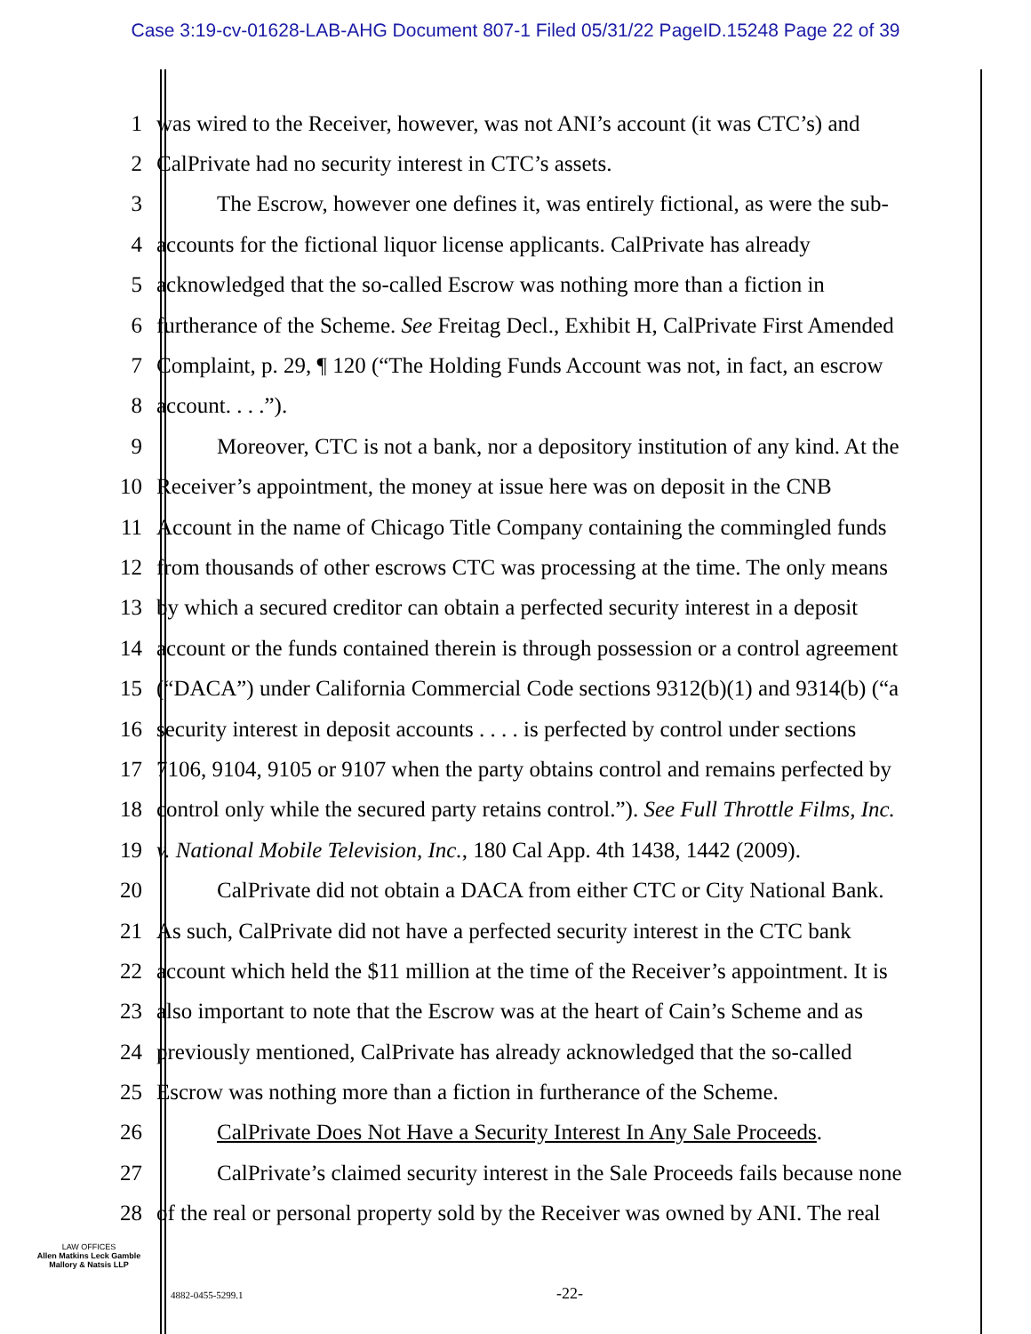Case 3:19-cv-01628-LAB-AHG Document 807-1 Filed 05/31/22 PageID.15248 Page 22 of 39
1 was wired to the Receiver, however, was not ANI’s account (it was CTC’s) and
2 CalPrivate had no security interest in CTC’s assets.
3 The Escrow, however one defines it, was entirely fictional, as were the sub-
4 accounts for the fictional liquor license applicants. CalPrivate has already
5 acknowledged that the so-called Escrow was nothing more than a fiction in
6 furtherance of the Scheme. See Freitag Decl., Exhibit H, CalPrivate First Amended
7 Complaint, p. 29, ¶ 120 (“The Holding Funds Account was not, in fact, an escrow
8 account. . . .”).
9 Moreover, CTC is not a bank, nor a depository institution of any kind. At the
10 Receiver’s appointment, the money at issue here was on deposit in the CNB
11 Account in the name of Chicago Title Company containing the commingled funds
12 from thousands of other escrows CTC was processing at the time. The only means
13 by which a secured creditor can obtain a perfected security interest in a deposit
14 account or the funds contained therein is through possession or a control agreement
15 (“DACA”) under California Commercial Code sections 9312(b)(1) and 9314(b) (“a
16 security interest in deposit accounts . . . . is perfected by control under sections
17 7106, 9104, 9105 or 9107 when the party obtains control and remains perfected by
18 control only while the secured party retains control.”). See Full Throttle Films, Inc.
19 v. National Mobile Television, Inc., 180 Cal App. 4th 1438, 1442 (2009).
20 CalPrivate did not obtain a DACA from either CTC or City National Bank.
21 As such, CalPrivate did not have a perfected security interest in the CTC bank
22 account which held the $11 million at the time of the Receiver’s appointment. It is
23 also important to note that the Escrow was at the heart of Cain’s Scheme and as
24 previously mentioned, CalPrivate has already acknowledged that the so-called
25 Escrow was nothing more than a fiction in furtherance of the Scheme.
26 CalPrivate Does Not Have a Security Interest In Any Sale Proceeds.
27 CalPrivate’s claimed security interest in the Sale Proceeds fails because none
28 of the real or personal property sold by the Receiver was owned by ANI. The real
LAW OFFICES
Allen Matkins Leck Gamble
Mallory & Natsis LLP
4882-0455-5299.1 -22-